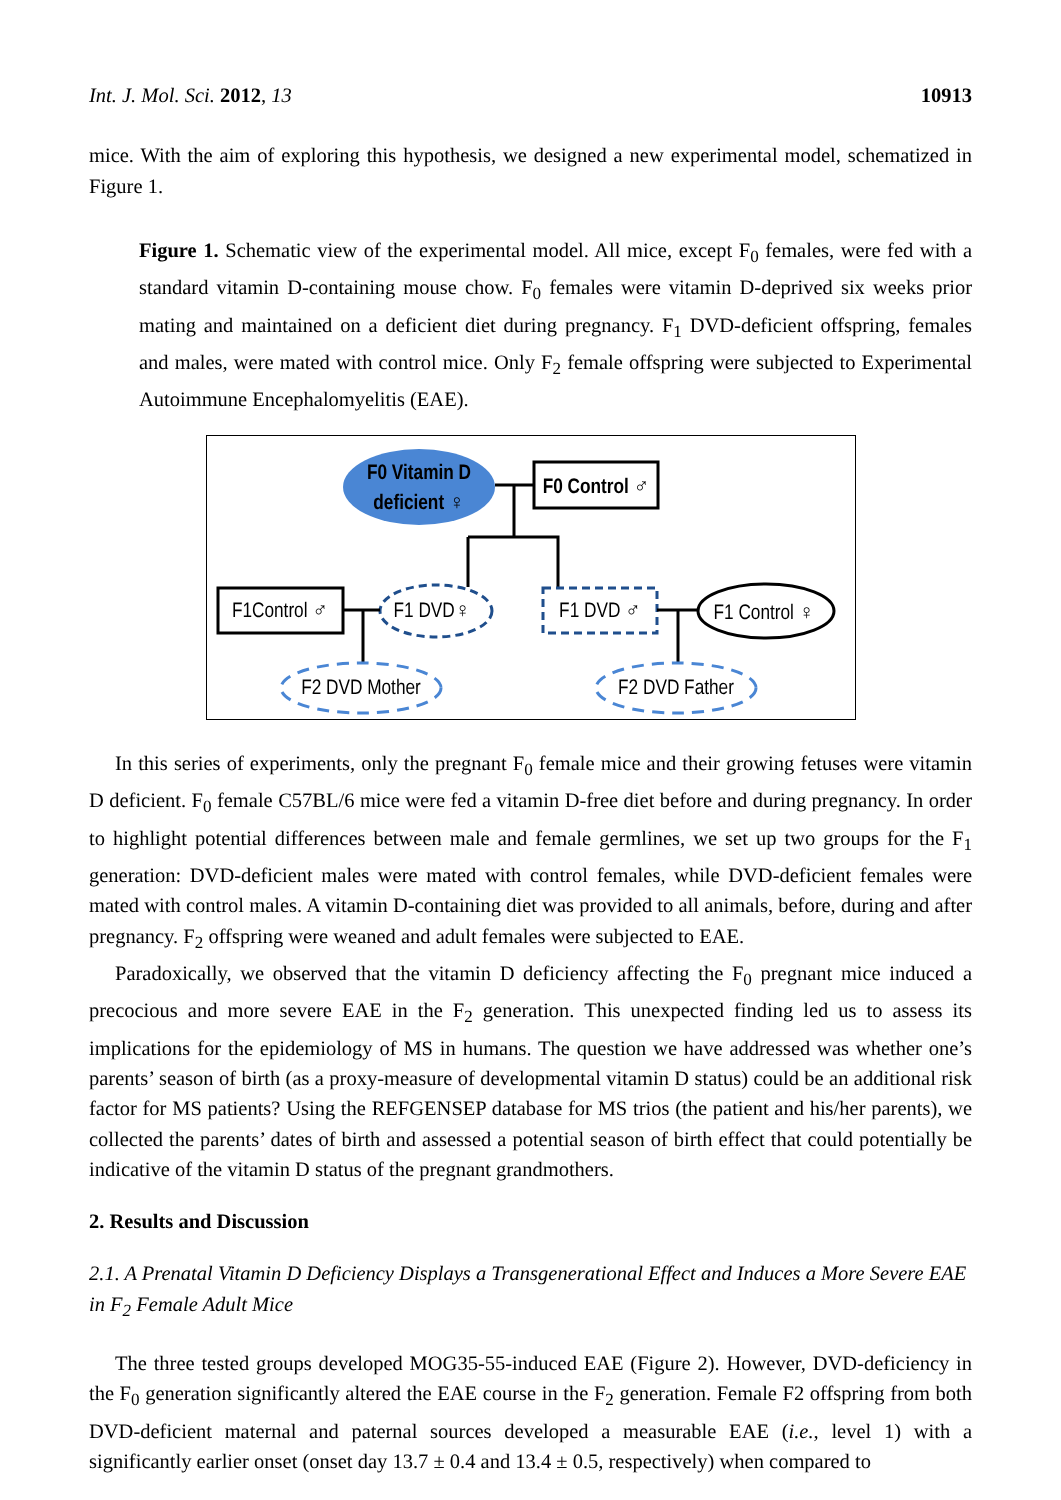Int. J. Mol. Sci. 2012, 13 10913
mice. With the aim of exploring this hypothesis, we designed a new experimental model, schematized in Figure 1.
Figure 1. Schematic view of the experimental model. All mice, except F<sub>0</sub> females, were fed with a standard vitamin D-containing mouse chow. F<sub>0</sub> females were vitamin D-deprived six weeks prior mating and maintained on a deficient diet during pregnancy. F<sub>1</sub> DVD-deficient offspring, females and males, were mated with control mice. Only F<sub>2</sub> female offspring were subjected to Experimental Autoimmune Encephalomyelitis (EAE).
F0 Vitamin D
deficient ♀
F0 Control ♂
F1Control ♂
F1 DVD♀
F1 DVD ♂
F1 Control ♀
F2 DVD Mother
F2 DVD Father
In this series of experiments, only the pregnant F<sub>0</sub> female mice and their growing fetuses were vitamin D deficient. F<sub>0</sub> female C57BL/6 mice were fed a vitamin D-free diet before and during pregnancy. In order to highlight potential differences between male and female germlines, we set up two groups for the F<sub>1</sub> generation: DVD-deficient males were mated with control females, while DVD-deficient females were mated with control males. A vitamin D-containing diet was provided to all animals, before, during and after pregnancy. F<sub>2</sub> offspring were weaned and adult females were subjected to EAE.
Paradoxically, we observed that the vitamin D deficiency affecting the F<sub>0</sub> pregnant mice induced a precocious and more severe EAE in the F<sub>2</sub> generation. This unexpected finding led us to assess its implications for the epidemiology of MS in humans. The question we have addressed was whether one’s parents’ season of birth (as a proxy-measure of developmental vitamin D status) could be an additional risk factor for MS patients? Using the REFGENSEP database for MS trios (the patient and his/her parents), we collected the parents’ dates of birth and assessed a potential season of birth effect that could potentially be indicative of the vitamin D status of the pregnant grandmothers.
2. Results and Discussion
2.1. A Prenatal Vitamin D Deficiency Displays a Transgenerational Effect and Induces a More Severe EAE in F<sub>2</sub> Female Adult Mice
The three tested groups developed MOG35-55-induced EAE (Figure 2). However, DVD-deficiency in the F<sub>0</sub> generation significantly altered the EAE course in the F<sub>2</sub> generation. Female F2 offspring from both DVD-deficient maternal and paternal sources developed a measurable EAE (i.e., level 1) with a significantly earlier onset (onset day 13.7 ± 0.4 and 13.4 ± 0.5, respectively) when compared to